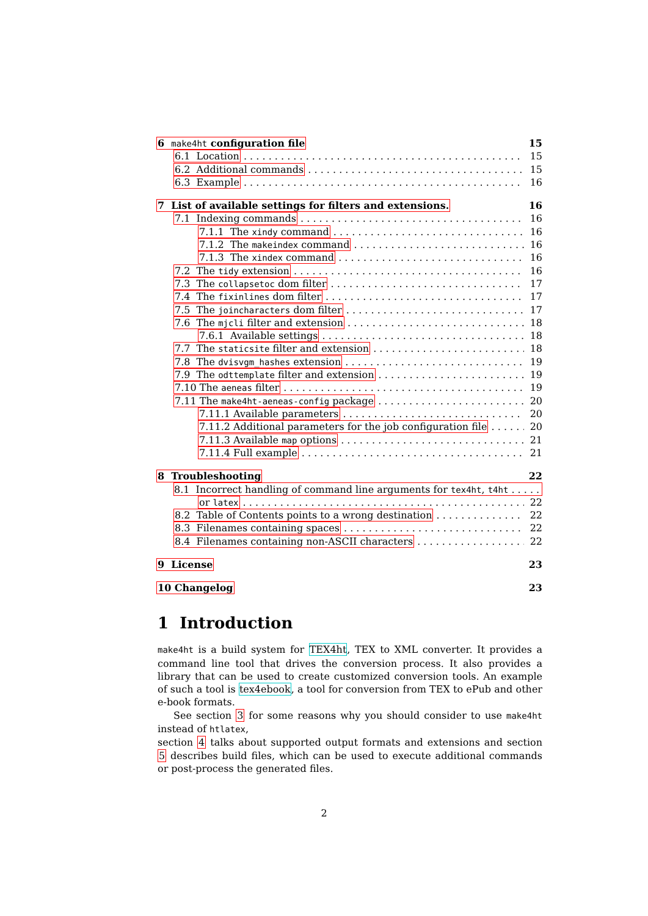6 make4ht configuration file 15
6.1 Location 15
6.2 Additional commands 15
6.3 Example 16
7 List of available settings for filters and extensions. 16
7.1 Indexing commands 16
7.1.1 The xindy command 16
7.1.2 The makeindex command 16
7.1.3 The xindex command 16
7.2 The tidy extension 16
7.3 The collapsetoc dom filter 17
7.4 The fixinlines dom filter 17
7.5 The joincharacters dom filter 17
7.6 The mjcli filter and extension 18
7.6.1 Available settings 18
7.7 The staticsite filter and extension 18
7.8 The dvisvgm_hashes extension 19
7.9 The odttemplate filter and extension 19
7.10 The aeneas filter 19
7.11 The make4ht-aeneas-config package 20
7.11.1 Available parameters 20
7.11.2 Additional parameters for the job configuration file 20
7.11.3 Available map options 21
7.11.4 Full example 21
8 Troubleshooting 22
8.1 Incorrect handling of command line arguments for tex4ht, t4ht
or latex 22
8.2 Table of Contents points to a wrong destination 22
8.3 Filenames containing spaces 22
8.4 Filenames containing non-ASCII characters 22
9 License 23
10 Changelog 23
1 Introduction
make4ht is a build system for TEX4ht, TEX to XML converter. It provides a command line tool that drives the conversion process. It also provides a library that can be used to create customized conversion tools. An example of such a tool is tex4ebook, a tool for conversion from TEX to ePub and other e-book formats.
See section 3 for some reasons why you should consider to use make4ht instead of htlatex,
section 4 talks about supported output formats and extensions and section 5 describes build files, which can be used to execute additional commands or post-process the generated files.
2